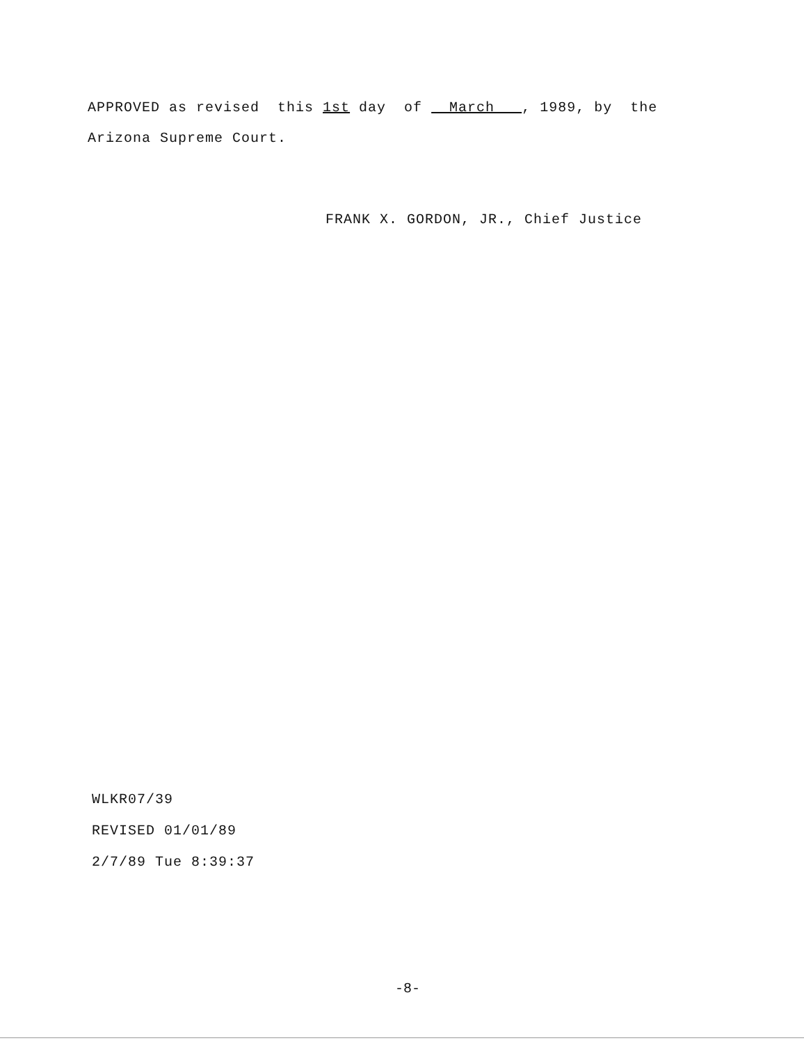APPROVED as revised this 1st day of March , 1989, by the
Arizona Supreme Court.
FRANK X. GORDON, JR., Chief Justice
WLKR07/39
REVISED 01/01/89
2/7/89 Tue 8:39:37
-8-